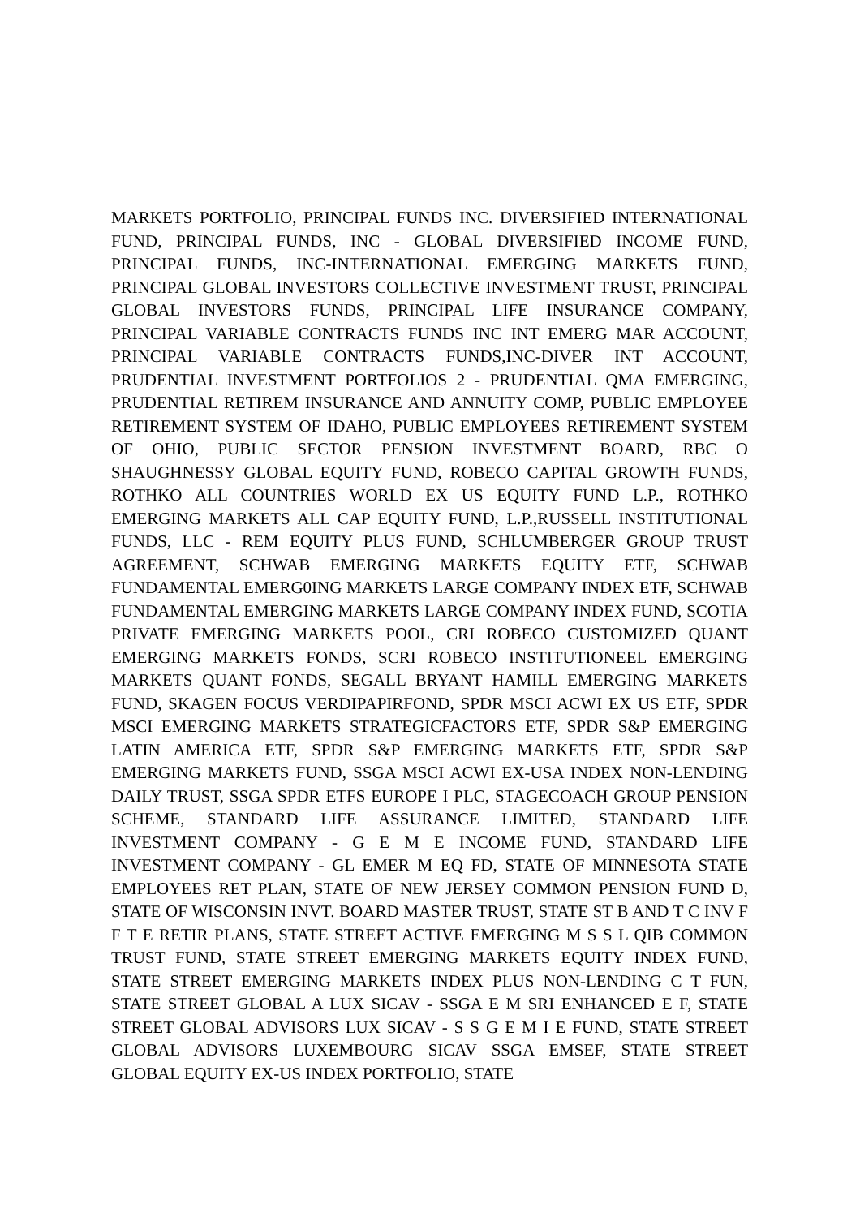MARKETS PORTFOLIO, PRINCIPAL FUNDS INC. DIVERSIFIED INTERNATIONAL FUND, PRINCIPAL FUNDS, INC - GLOBAL DIVERSIFIED INCOME FUND, PRINCIPAL FUNDS, INC-INTERNATIONAL EMERGING MARKETS FUND, PRINCIPAL GLOBAL INVESTORS COLLECTIVE INVESTMENT TRUST, PRINCIPAL GLOBAL INVESTORS FUNDS, PRINCIPAL LIFE INSURANCE COMPANY, PRINCIPAL VARIABLE CONTRACTS FUNDS INC INT EMERG MAR ACCOUNT, PRINCIPAL VARIABLE CONTRACTS FUNDS,INC-DIVER INT ACCOUNT, PRUDENTIAL INVESTMENT PORTFOLIOS 2 - PRUDENTIAL QMA EMERGING, PRUDENTIAL RETIREM INSURANCE AND ANNUITY COMP, PUBLIC EMPLOYEE RETIREMENT SYSTEM OF IDAHO, PUBLIC EMPLOYEES RETIREMENT SYSTEM OF OHIO, PUBLIC SECTOR PENSION INVESTMENT BOARD, RBC O SHAUGHNESSY GLOBAL EQUITY FUND, ROBECO CAPITAL GROWTH FUNDS, ROTHKO ALL COUNTRIES WORLD EX US EQUITY FUND L.P., ROTHKO EMERGING MARKETS ALL CAP EQUITY FUND, L.P.,RUSSELL INSTITUTIONAL FUNDS, LLC - REM EQUITY PLUS FUND, SCHLUMBERGER GROUP TRUST AGREEMENT, SCHWAB EMERGING MARKETS EQUITY ETF, SCHWAB FUNDAMENTAL EMERG0ING MARKETS LARGE COMPANY INDEX ETF, SCHWAB FUNDAMENTAL EMERGING MARKETS LARGE COMPANY INDEX FUND, SCOTIA PRIVATE EMERGING MARKETS POOL, CRI ROBECO CUSTOMIZED QUANT EMERGING MARKETS FONDS, SCRI ROBECO INSTITUTIONEEL EMERGING MARKETS QUANT FONDS, SEGALL BRYANT HAMILL EMERGING MARKETS FUND, SKAGEN FOCUS VERDIPAPIRFOND, SPDR MSCI ACWI EX US ETF, SPDR MSCI EMERGING MARKETS STRATEGICFACTORS ETF, SPDR S&P EMERGING LATIN AMERICA ETF, SPDR S&P EMERGING MARKETS ETF, SPDR S&P EMERGING MARKETS FUND, SSGA MSCI ACWI EX-USA INDEX NON-LENDING DAILY TRUST, SSGA SPDR ETFS EUROPE I PLC, STAGECOACH GROUP PENSION SCHEME, STANDARD LIFE ASSURANCE LIMITED, STANDARD LIFE INVESTMENT COMPANY - G E M E INCOME FUND, STANDARD LIFE INVESTMENT COMPANY - GL EMER M EQ FD, STATE OF MINNESOTA STATE EMPLOYEES RET PLAN, STATE OF NEW JERSEY COMMON PENSION FUND D, STATE OF WISCONSIN INVT. BOARD MASTER TRUST, STATE ST B AND T C INV F F T E RETIR PLANS, STATE STREET ACTIVE EMERGING M S S L QIB COMMON TRUST FUND, STATE STREET EMERGING MARKETS EQUITY INDEX FUND, STATE STREET EMERGING MARKETS INDEX PLUS NON-LENDING C T FUN, STATE STREET GLOBAL A LUX SICAV - SSGA E M SRI ENHANCED E F, STATE STREET GLOBAL ADVISORS LUX SICAV - S S G E M I E FUND, STATE STREET GLOBAL ADVISORS LUXEMBOURG SICAV SSGA EMSEF, STATE STREET GLOBAL EQUITY EX-US INDEX PORTFOLIO, STATE